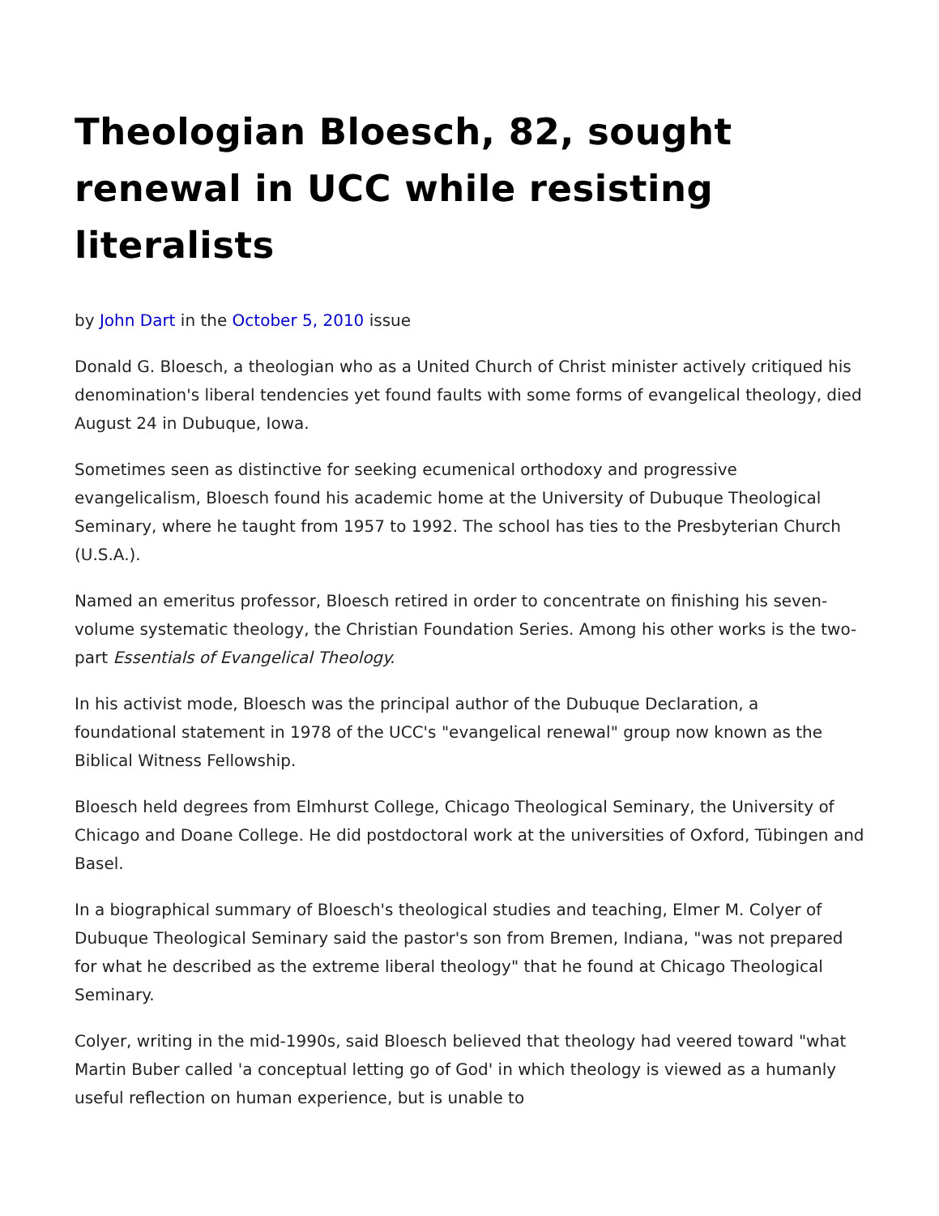Theologian Bloesch, 82, sought renewal in UCC while resisting literalists
by John Dart in the October 5, 2010 issue
Donald G. Bloesch, a theologian who as a United Church of Christ minister actively critiqued his denomination's liberal tendencies yet found faults with some forms of evangelical theology, died August 24 in Dubuque, Iowa.
Sometimes seen as distinctive for seeking ecumenical orthodoxy and progressive evangelicalism, Bloesch found his academic home at the University of Dubuque Theological Seminary, where he taught from 1957 to 1992. The school has ties to the Presbyterian Church (U.S.A.).
Named an emeritus professor, Bloesch retired in order to concentrate on finishing his seven-volume systematic theology, the Christian Foundation Series. Among his other works is the two-part Essentials of Evangelical Theology.
In his activist mode, Bloesch was the principal author of the Dubuque Declaration, a foundational statement in 1978 of the UCC's "evangelical renewal" group now known as the Biblical Witness Fellowship.
Bloesch held degrees from Elmhurst College, Chicago Theological Seminary, the University of Chicago and Doane College. He did postdoctoral work at the universities of Oxford, Tübingen and Basel.
In a biographical summary of Bloesch's theological studies and teaching, Elmer M. Colyer of Dubuque Theological Seminary said the pastor's son from Bremen, Indiana, "was not prepared for what he described as the extreme liberal theology" that he found at Chicago Theological Seminary.
Colyer, writing in the mid-1990s, said Bloesch believed that theology had veered toward "what Martin Buber called 'a conceptual letting go of God' in which theology is viewed as a humanly useful reflection on human experience, but is unable to